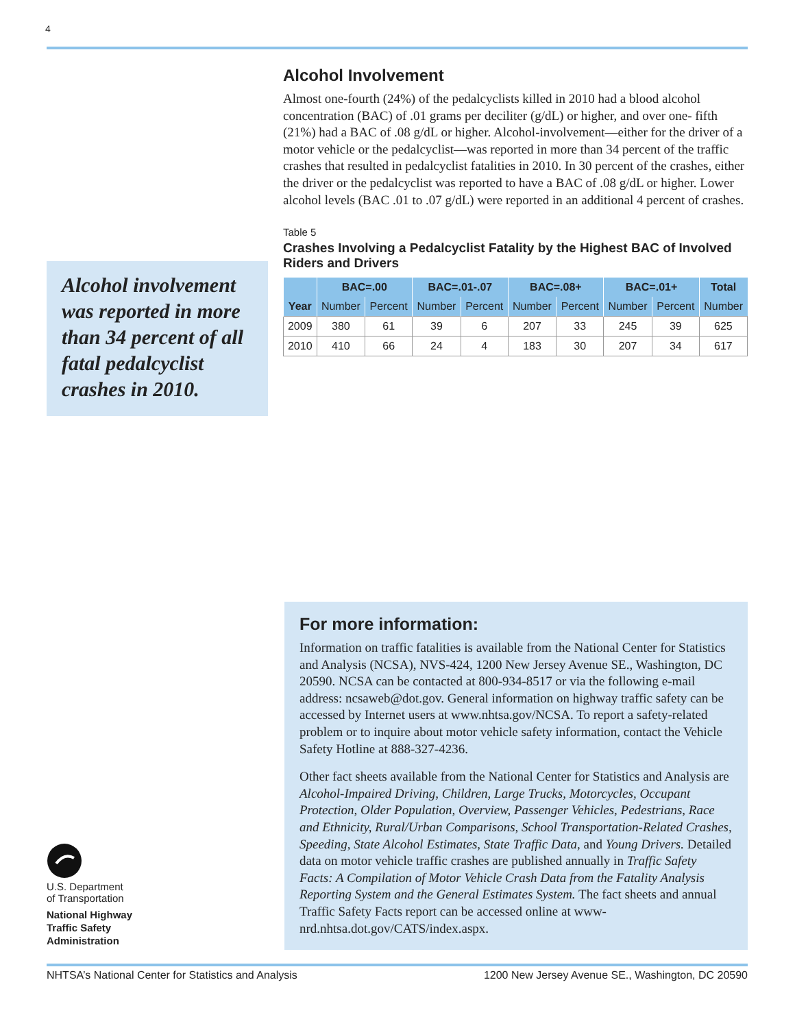4
Alcohol Involvement
Almost one-fourth (24%) of the pedalcyclists killed in 2010 had a blood alcohol concentration (BAC) of .01 grams per deciliter (g/dL) or higher, and over one- fifth (21%) had a BAC of .08 g/dL or higher. Alcohol-involvement—either for the driver of a motor vehicle or the pedalcyclist—was reported in more than 34 percent of the traffic crashes that resulted in pedalcyclist fatalities in 2010. In 30 percent of the crashes, either the driver or the pedalcyclist was reported to have a BAC of .08 g/dL or higher. Lower alcohol levels (BAC .01 to .07 g/dL) were reported in an additional 4 percent of crashes.
Table 5
Crashes Involving a Pedalcyclist Fatality by the Highest BAC of Involved Riders and Drivers
| | BAC=.00 | | BAC=.01-.07 | | BAC=.08+ | | BAC=.01+ | | Total |
| --- | --- | --- | --- | --- | --- | --- | --- | --- | --- |
| Year | Number | Percent | Number | Percent | Number | Percent | Number | Percent | Number |
| 2009 | 380 | 61 | 39 | 6 | 207 | 33 | 245 | 39 | 625 |
| 2010 | 410 | 66 | 24 | 4 | 183 | 30 | 207 | 34 | 617 |
Alcohol involvement was reported in more than 34 percent of all fatal pedalcyclist crashes in 2010.
For more information:
Information on traffic fatalities is available from the National Center for Statistics and Analysis (NCSA), NVS-424, 1200 New Jersey Avenue SE., Washington, DC 20590. NCSA can be contacted at 800-934-8517 or via the following e-mail address: ncsaweb@dot.gov. General information on highway traffic safety can be accessed by Internet users at www.nhtsa.gov/NCSA. To report a safety-related problem or to inquire about motor vehicle safety information, contact the Vehicle Safety Hotline at 888-327-4236.
Other fact sheets available from the National Center for Statistics and Analysis are Alcohol-Impaired Driving, Children, Large Trucks, Motorcycles, Occupant Protection, Older Population, Overview, Passenger Vehicles, Pedestrians, Race and Ethnicity, Rural/Urban Comparisons, School Transportation-Related Crashes, Speeding, State Alcohol Estimates, State Traffic Data, and Young Drivers. Detailed data on motor vehicle traffic crashes are published annually in Traffic Safety Facts: A Compilation of Motor Vehicle Crash Data from the Fatality Analysis Reporting System and the General Estimates System. The fact sheets and annual Traffic Safety Facts report can be accessed online at www-nrd.nhtsa.dot.gov/CATS/index.aspx.
U.S. Department
of Transportation
National Highway
Traffic Safety
Administration
NHTSA’s National Center for Statistics and Analysis 1200 New Jersey Avenue SE., Washington, DC 20590